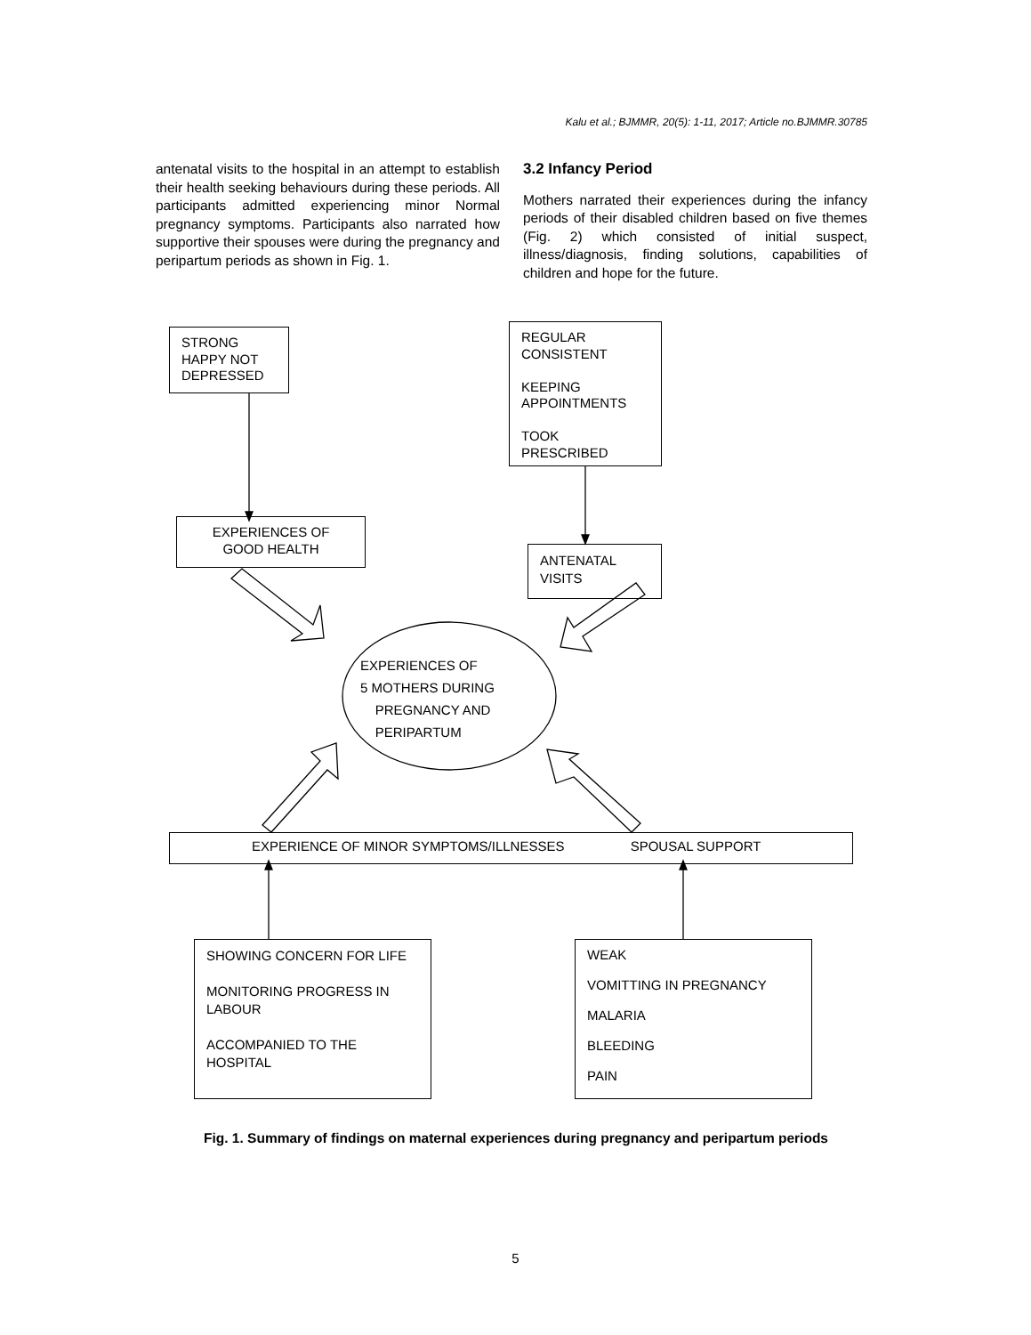Kalu et al.; BJMMR, 20(5): 1-11, 2017; Article no.BJMMR.30785
antenatal visits to the hospital in an attempt to establish their health seeking behaviours during these periods. All participants admitted experiencing minor Normal pregnancy symptoms. Participants also narrated how supportive their spouses were during the pregnancy and peripartum periods as shown in Fig. 1.
3.2 Infancy Period
Mothers narrated their experiences during the infancy periods of their disabled children based on five themes (Fig. 2) which consisted of initial suspect, illness/diagnosis, finding solutions, capabilities of children and hope for the future.
STRONG
HAPPY NOT
DEPRESSED
REGULAR
CONSISTENT
KEEPING
APPOINTMENTS
TOOK
PRESCRIBED
EXPERIENCES OF
GOOD HEALTH
ANTENATAL
VISITS
EXPERIENCES OF
5 MOTHERS DURING
PREGNANCY AND
PERIPARTUM
EXPERIENCE OF MINOR SYMPTOMS/ILLNESSES SPOUSAL SUPPORT
SHOWING CONCERN FOR LIFE
MONITORING PROGRESS IN LABOUR
ACCOMPANIED TO THE HOSPITAL
WEAK
VOMITTING IN PREGNANCY
MALARIA
BLEEDING
PAIN
Fig. 1. Summary of findings on maternal experiences during pregnancy and peripartum periods
5